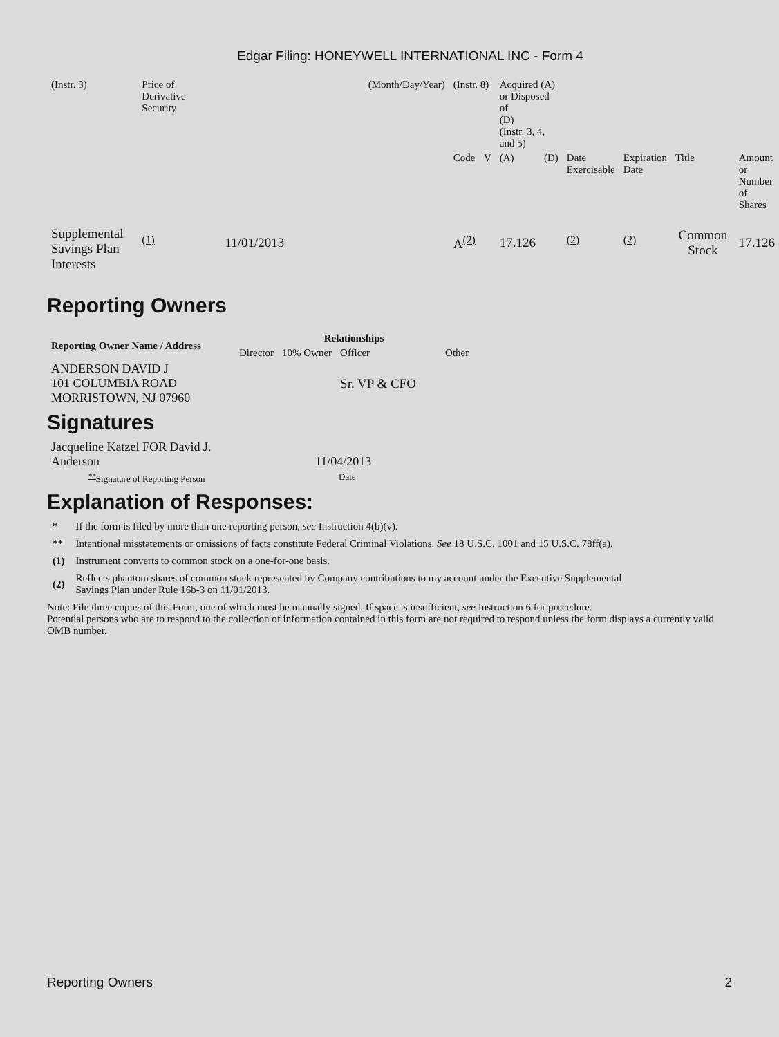Edgar Filing: HONEYWELL INTERNATIONAL INC - Form 4
| (Instr. 3) | Price of Derivative Security | | (Month/Day/Year) | (Instr. 8) | | Acquired (A) or Disposed of (D) (Instr. 3, 4, and 5) | | | | | |
| | | | | Code | V | (A) | (D) | Date Exercisable | Expiration Date | Title | Amount or Number of Shares |
| Supplemental Savings Plan Interests | <sup>(1)</sup> | 11/01/2013 | | A<sup>(2)</sup> | | 17.126 | | <sup>(2)</sup> | <sup>(2)</sup> | Common Stock | 17.126 |
Reporting Owners
| Reporting Owner Name / Address | Relationships | | | |
| --- | --- | --- | --- | --- |
| | Director | 10% Owner | Officer | Other |
| ANDERSON DAVID J 101 COLUMBIA ROAD MORRISTOWN, NJ 07960 | | | Sr. VP & CFO | |
Signatures
| Jacqueline Katzel FOR David J. Anderson | 11/04/2013 |
| <sup>**</sup> Signature of Reporting Person | Date |
Explanation of Responses:
| * | If the form is filed by more than one reporting person, see Instruction 4(b)(v). |
| ** | Intentional misstatements or omissions of facts constitute Federal Criminal Violations. See 18 U.S.C. 1001 and 15 U.S.C. 78ff(a). |
| (1) | Instrument converts to common stock on a one-for-one basis. |
| (2) | Reflects phantom shares of common stock represented by Company contributions to my account under the Executive Supplemental Savings Plan under Rule 16b-3 on 11/01/2013. |
Note: File three copies of this Form, one of which must be manually signed. If space is insufficient, see Instruction 6 for procedure.
Potential persons who are to respond to the collection of information contained in this form are not required to respond unless the form displays a currently valid OMB number.
Reporting Owners 2